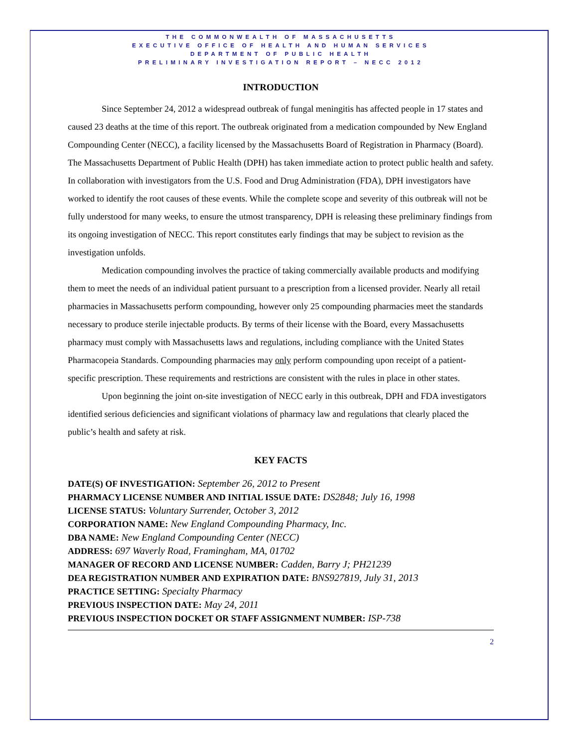THE COMMONWEALTH OF MASSACHUSETTS
EXECUTIVE OFFICE OF HEALTH AND HUMAN SERVICES
DEPARTMENT OF PUBLIC HEALTH
PRELIMINARY INVESTIGATION REPORT – NECC 2012
INTRODUCTION
Since September 24, 2012 a widespread outbreak of fungal meningitis has affected people in 17 states and caused 23 deaths at the time of this report. The outbreak originated from a medication compounded by New England Compounding Center (NECC), a facility licensed by the Massachusetts Board of Registration in Pharmacy (Board). The Massachusetts Department of Public Health (DPH) has taken immediate action to protect public health and safety. In collaboration with investigators from the U.S. Food and Drug Administration (FDA), DPH investigators have worked to identify the root causes of these events. While the complete scope and severity of this outbreak will not be fully understood for many weeks, to ensure the utmost transparency, DPH is releasing these preliminary findings from its ongoing investigation of NECC. This report constitutes early findings that may be subject to revision as the investigation unfolds.
Medication compounding involves the practice of taking commercially available products and modifying them to meet the needs of an individual patient pursuant to a prescription from a licensed provider. Nearly all retail pharmacies in Massachusetts perform compounding, however only 25 compounding pharmacies meet the standards necessary to produce sterile injectable products. By terms of their license with the Board, every Massachusetts pharmacy must comply with Massachusetts laws and regulations, including compliance with the United States Pharmacopeia Standards. Compounding pharmacies may only perform compounding upon receipt of a patient-specific prescription. These requirements and restrictions are consistent with the rules in place in other states.
Upon beginning the joint on-site investigation of NECC early in this outbreak, DPH and FDA investigators identified serious deficiencies and significant violations of pharmacy law and regulations that clearly placed the public’s health and safety at risk.
KEY FACTS
DATE(S) OF INVESTIGATION: September 26, 2012 to Present
PHARMACY LICENSE NUMBER AND INITIAL ISSUE DATE: DS2848; July 16, 1998
LICENSE STATUS: Voluntary Surrender, October 3, 2012
CORPORATION NAME: New England Compounding Pharmacy, Inc.
DBA NAME: New England Compounding Center (NECC)
ADDRESS: 697 Waverly Road, Framingham, MA, 01702
MANAGER OF RECORD AND LICENSE NUMBER: Cadden, Barry J; PH21239
DEA REGISTRATION NUMBER AND EXPIRATION DATE: BNS927819, July 31, 2013
PRACTICE SETTING: Specialty Pharmacy
PREVIOUS INSPECTION DATE: May 24, 2011
PREVIOUS INSPECTION DOCKET OR STAFF ASSIGNMENT NUMBER: ISP-738
2